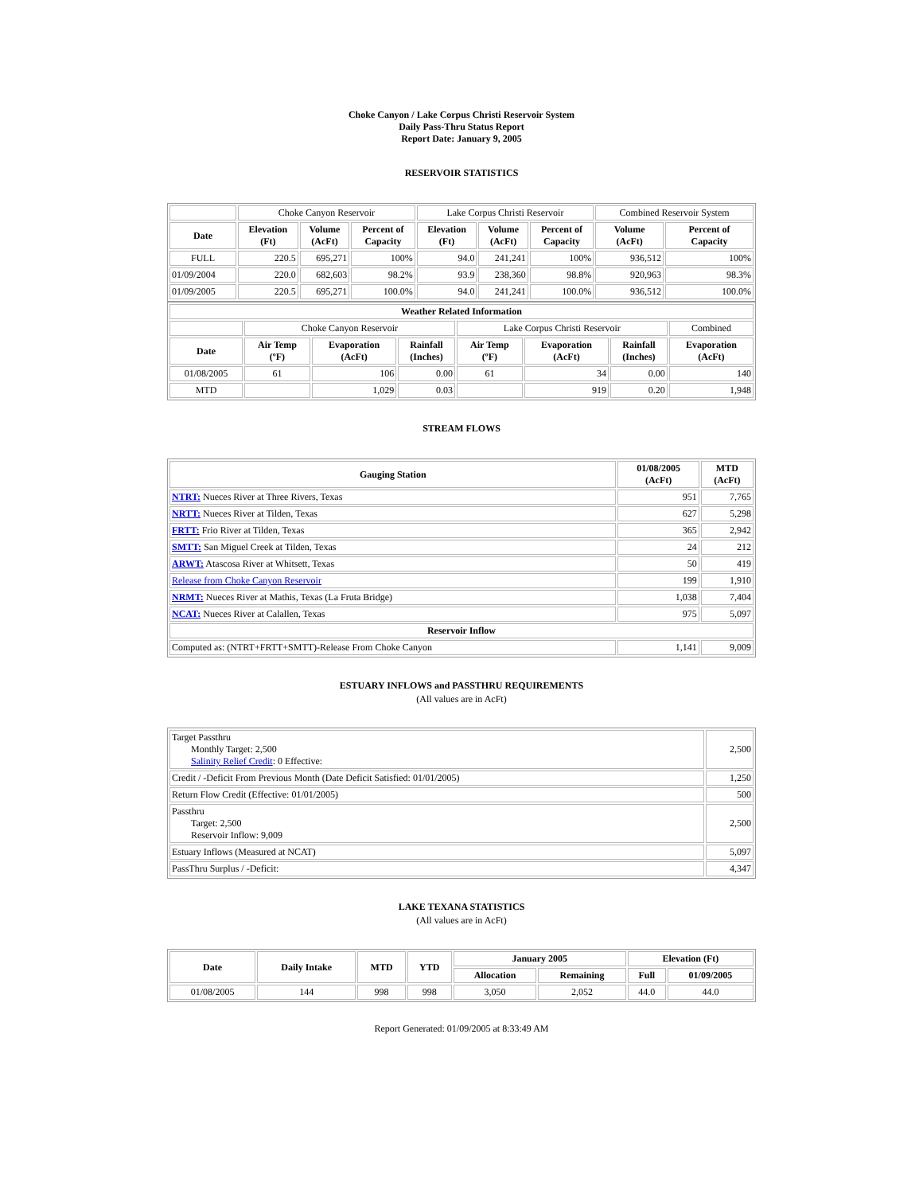Choke Canyon / Lake Corpus Christi Reservoir System
Daily Pass-Thru Status Report
Report Date: January 9, 2005
RESERVOIR STATISTICS
| | Choke Canyon Reservoir | | | Lake Corpus Christi Reservoir | | | Combined Reservoir System | |
| Date | Elevation (Ft) | Volume (AcFt) | Percent of Capacity | Elevation (Ft) | Volume (AcFt) | Percent of Capacity | Volume (AcFt) | Percent of Capacity |
| FULL | 220.5 | 695,271 | 100% | 94.0 | 241,241 | 100% | 936,512 | 100% |
| 01/09/2004 | 220.0 | 682,603 | 98.2% | 93.9 | 238,360 | 98.8% | 920,963 | 98.3% |
| 01/09/2005 | 220.5 | 695,271 | 100.0% | 94.0 | 241,241 | 100.0% | 936,512 | 100.0% |
| Weather Related Information | | | | | | | |
| --- | --- | --- | --- | --- | --- | --- | --- |
| | Choke Canyon Reservoir | | | Lake Corpus Christi Reservoir | | | Combined |
| Date | Air Temp (ºF) | Evaporation (AcFt) | Rainfall (Inches) | Air Temp (ºF) | Evaporation (AcFt) | Rainfall (Inches) | Evaporation (AcFt) |
| 01/08/2005 | 61 | 106 | 0.00 | 61 | 34 | 0.00 | 140 |
| MTD | | 1,029 | 0.03 | | 919 | 0.20 | 1,948 |
STREAM FLOWS
| Gauging Station | 01/08/2005 (AcFt) | MTD (AcFt) |
| --- | --- | --- |
| NTRT: Nueces River at Three Rivers, Texas | 951 | 7,765 |
| NRTT: Nueces River at Tilden, Texas | 627 | 5,298 |
| FRTT: Frio River at Tilden, Texas | 365 | 2,942 |
| SMTT: San Miguel Creek at Tilden, Texas | 24 | 212 |
| ARWT: Atascosa River at Whitsett, Texas | 50 | 419 |
| Release from Choke Canyon Reservoir | 199 | 1,910 |
| NRMT: Nueces River at Mathis, Texas (La Fruta Bridge) | 1,038 | 7,404 |
| NCAT: Nueces River at Calallen, Texas | 975 | 5,097 |
| Reservoir Inflow | | |
| Computed as: (NTRT+FRTT+SMTT)-Release From Choke Canyon | 1,141 | 9,009 |
ESTUARY INFLOWS and PASSTHRU REQUIREMENTS
(All values are in AcFt)
| Target Passthru Monthly Target: 2,500 Salinity Relief Credit : 0 Effective: | 2,500 |
| Credit / -Deficit From Previous Month (Date Deficit Satisfied: 01/01/2005) | 1,250 |
| Return Flow Credit (Effective: 01/01/2005) | 500 |
| Passthru Target: 2,500 Reservoir Inflow: 9,009 | 2,500 |
| Estuary Inflows (Measured at NCAT) | 5,097 |
| PassThru Surplus / -Deficit: | 4,347 |
LAKE TEXANA STATISTICS
(All values are in AcFt)
| Date | Daily Intake | MTD | YTD | January 2005 | | Elevation (Ft) | |
| --- | --- | --- | --- | --- | --- | --- | --- |
| | | | | Allocation | Remaining | Full | 01/09/2005 |
| 01/08/2005 | 144 | 998 | 998 | 3,050 | 2,052 | 44.0 | 44.0 |
Report Generated: 01/09/2005 at 8:33:49 AM